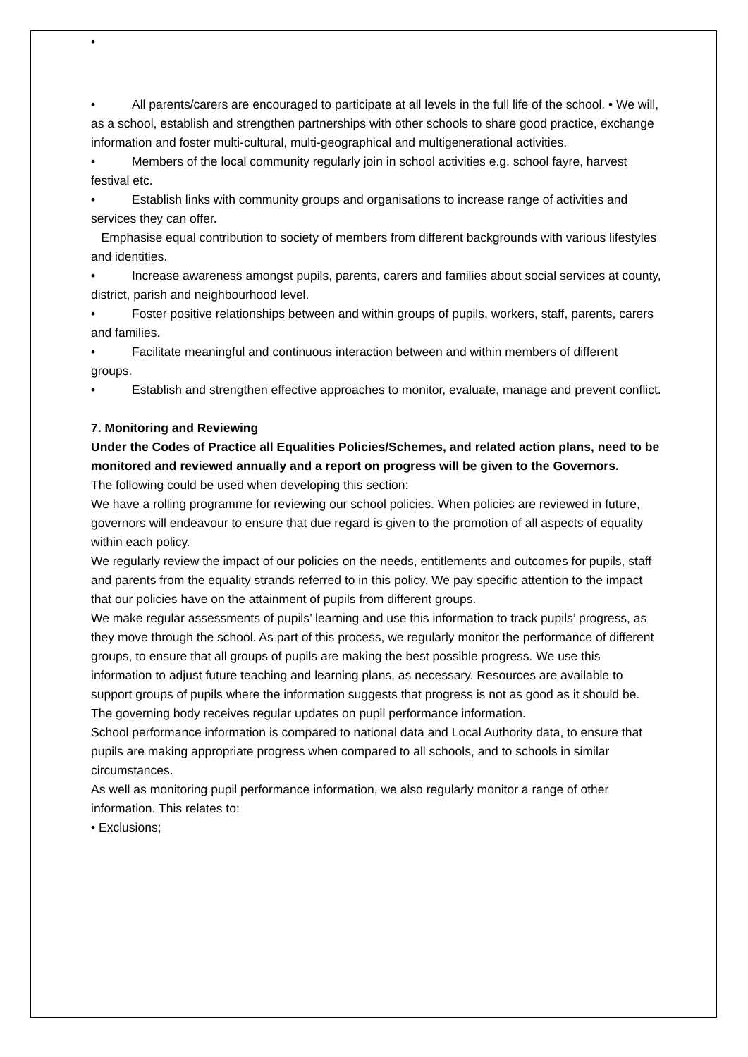•
• All parents/carers are encouraged to participate at all levels in the full life of the school. • We will, as a school, establish and strengthen partnerships with other schools to share good practice, exchange information and foster multi-cultural, multi-geographical and multigenerational activities.
• Members of the local community regularly join in school activities e.g. school fayre, harvest festival etc.
• Establish links with community groups and organisations to increase range of activities and services they can offer.
Emphasise equal contribution to society of members from different backgrounds with various lifestyles and identities.
• Increase awareness amongst pupils, parents, carers and families about social services at county, district, parish and neighbourhood level.
• Foster positive relationships between and within groups of pupils, workers, staff, parents, carers and families.
• Facilitate meaningful and continuous interaction between and within members of different groups.
• Establish and strengthen effective approaches to monitor, evaluate, manage and prevent conflict.
7. Monitoring and Reviewing
Under the Codes of Practice all Equalities Policies/Schemes, and related action plans, need to be monitored and reviewed annually and a report on progress will be given to the Governors.
The following could be used when developing this section:
We have a rolling programme for reviewing our school policies. When policies are reviewed in future, governors will endeavour to ensure that due regard is given to the promotion of all aspects of equality within each policy.
We regularly review the impact of our policies on the needs, entitlements and outcomes for pupils, staff and parents from the equality strands referred to in this policy. We pay specific attention to the impact that our policies have on the attainment of pupils from different groups.
We make regular assessments of pupils’ learning and use this information to track pupils’ progress, as they move through the school. As part of this process, we regularly monitor the performance of different groups, to ensure that all groups of pupils are making the best possible progress. We use this information to adjust future teaching and learning plans, as necessary. Resources are available to support groups of pupils where the information suggests that progress is not as good as it should be. The governing body receives regular updates on pupil performance information.
School performance information is compared to national data and Local Authority data, to ensure that pupils are making appropriate progress when compared to all schools, and to schools in similar circumstances.
As well as monitoring pupil performance information, we also regularly monitor a range of other information. This relates to:
• Exclusions;